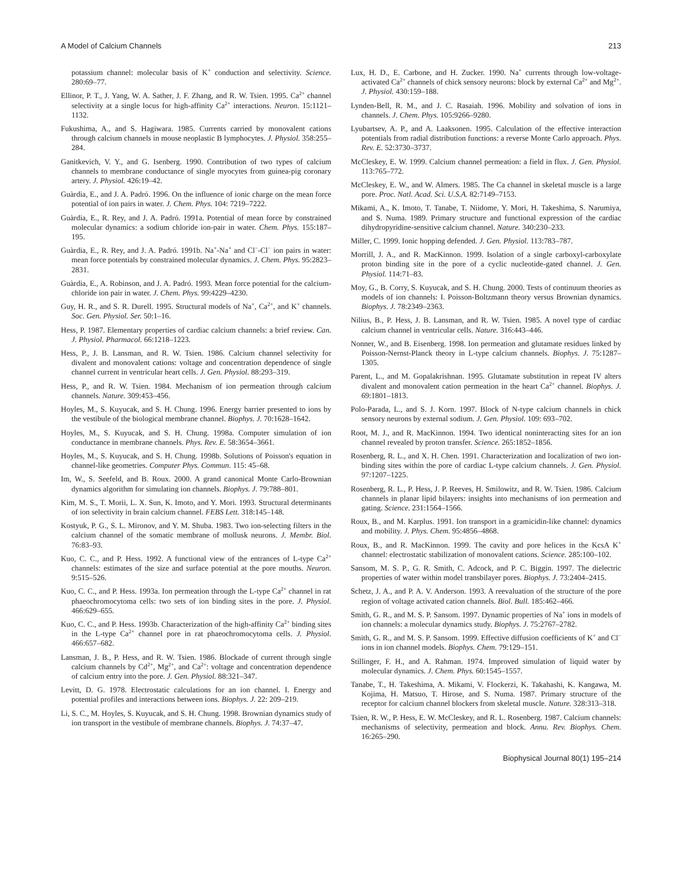A Model of Calcium Channels 213
potassium channel: molecular basis of K<sup>+</sup> conduction and selectivity. Science. 280:69–77.
Ellinor, P. T., J. Yang, W. A. Sather, J. F. Zhang, and R. W. Tsien. 1995. Ca<sup>2+</sup> channel selectivity at a single locus for high-affinity Ca<sup>2+</sup> interactions. Neuron. 15:1121–1132.
Fukushima, A., and S. Hagiwara. 1985. Currents carried by monovalent cations through calcium channels in mouse neoplastic B lymphocytes. J. Physiol. 358:255–284.
Ganitkevich, V. Y., and G. Isenberg. 1990. Contribution of two types of calcium channels to membrane conductance of single myocytes from guinea-pig coronary artery. J. Physiol. 426:19–42.
Guàrdia, E., and J. A. Padró. 1996. On the influence of ionic charge on the mean force potential of ion pairs in water. J. Chem. Phys. 104: 7219–7222.
Guàrdia, E., R. Rey, and J. A. Padró. 1991a. Potential of mean force by constrained molecular dynamics: a sodium chloride ion-pair in water. Chem. Phys. 155:187–195.
Guàrdia, E., R. Rey, and J. A. Padró. 1991b. Na<sup>+</sup>-Na<sup>+</sup> and Cl<sup>−</sup>-Cl<sup>−</sup> ion pairs in water: mean force potentials by constrained molecular dynamics. J. Chem. Phys. 95:2823–2831.
Guàrdia, E., A. Robinson, and J. A. Padró. 1993. Mean force potential for the calcium-chloride ion pair in water. J. Chem. Phys. 99:4229–4230.
Guy, H. R., and S. R. Durell. 1995. Structural models of Na<sup>+</sup>, Ca<sup>2+</sup>, and K<sup>+</sup> channels. Soc. Gen. Physiol. Ser. 50:1–16.
Hess, P. 1987. Elementary properties of cardiac calcium channels: a brief review. Can. J. Physiol. Pharmacol. 66:1218–1223.
Hess, P., J. B. Lansman, and R. W. Tsien. 1986. Calcium channel selectivity for divalent and monovalent cations: voltage and concentration dependence of single channel current in ventricular heart cells. J. Gen. Physiol. 88:293–319.
Hess, P., and R. W. Tsien. 1984. Mechanism of ion permeation through calcium channels. Nature. 309:453–456.
Hoyles, M., S. Kuyucak, and S. H. Chung. 1996. Energy barrier presented to ions by the vestibule of the biological membrane channel. Biophys. J. 70:1628–1642.
Hoyles, M., S. Kuyucak, and S. H. Chung. 1998a. Computer simulation of ion conductance in membrane channels. Phys. Rev. E. 58:3654–3661.
Hoyles, M., S. Kuyucak, and S. H. Chung. 1998b. Solutions of Poisson's equation in channel-like geometries. Computer Phys. Commun. 115: 45–68.
Im, W., S. Seefeld, and B. Roux. 2000. A grand canonical Monte Carlo-Brownian dynamics algorithm for simulating ion channels. Biophys. J. 79:788–801.
Kim, M. S., T. Morii, L. X. Sun, K. Imoto, and Y. Mori. 1993. Structural determinants of ion selectivity in brain calcium channel. FEBS Lett. 318:145–148.
Kostyuk, P. G., S. L. Mironov, and Y. M. Shuba. 1983. Two ion-selecting filters in the calcium channel of the somatic membrane of mollusk neurons. J. Membr. Biol. 76:83–93.
Kuo, C. C., and P. Hess. 1992. A functional view of the entrances of L-type Ca<sup>2+</sup> channels: estimates of the size and surface potential at the pore mouths. Neuron. 9:515–526.
Kuo, C. C., and P. Hess. 1993a. Ion permeation through the L-type Ca<sup>2+</sup> channel in rat phaeochromocytoma cells: two sets of ion binding sites in the pore. J. Physiol. 466:629–655.
Kuo, C. C., and P. Hess. 1993b. Characterization of the high-affinity Ca<sup>2+</sup> binding sites in the L-type Ca<sup>2+</sup> channel pore in rat phaeochromocytoma cells. J. Physiol. 466:657–682.
Lansman, J. B., P. Hess, and R. W. Tsien. 1986. Blockade of current through single calcium channels by Cd<sup>2+</sup>, Mg<sup>2+</sup>, and Ca<sup>2+</sup>: voltage and concentration dependence of calcium entry into the pore. J. Gen. Physiol. 88:321–347.
Levitt, D. G. 1978. Electrostatic calculations for an ion channel. I. Energy and potential profiles and interactions between ions. Biophys. J. 22: 209–219.
Li, S. C., M. Hoyles, S. Kuyucak, and S. H. Chung. 1998. Brownian dynamics study of ion transport in the vestibule of membrane channels. Biophys. J. 74:37–47.
Lux, H. D., E. Carbone, and H. Zucker. 1990. Na<sup>+</sup> currents through low-voltage-activated Ca<sup>2+</sup> channels of chick sensory neurons: block by external Ca<sup>2+</sup> and Mg<sup>2+</sup>. J. Physiol. 430:159–188.
Lynden-Bell, R. M., and J. C. Rasaiah. 1996. Mobility and solvation of ions in channels. J. Chem. Phys. 105:9266–9280.
Lyubartsev, A. P., and A. Laaksonen. 1995. Calculation of the effective interaction potentials from radial distribution functions: a reverse Monte Carlo approach. Phys. Rev. E. 52:3730–3737.
McCleskey, E. W. 1999. Calcium channel permeation: a field in flux. J. Gen. Physiol. 113:765–772.
McCleskey, E. W., and W. Almers. 1985. The Ca channel in skeletal muscle is a large pore. Proc. Natl. Acad. Sci. U.S.A. 82:7149–7153.
Mikami, A., K. Imoto, T. Tanabe, T. Niidome, Y. Mori, H. Takeshima, S. Narumiya, and S. Numa. 1989. Primary structure and functional expression of the cardiac dihydropyridine-sensitive calcium channel. Nature. 340:230–233.
Miller, C. 1999. Ionic hopping defended. J. Gen. Physiol. 113:783–787.
Morrill, J. A., and R. MacKinnon. 1999. Isolation of a single carboxyl-carboxylate proton binding site in the pore of a cyclic nucleotide-gated channel. J. Gen. Physiol. 114:71–83.
Moy, G., B. Corry, S. Kuyucak, and S. H. Chung. 2000. Tests of continuum theories as models of ion channels: I. Poisson-Boltzmann theory versus Brownian dynamics. Biophys. J. 78:2349–2363.
Nilius, B., P. Hess, J. B. Lansman, and R. W. Tsien. 1985. A novel type of cardiac calcium channel in ventricular cells. Nature. 316:443–446.
Nonner, W., and B. Eisenberg. 1998. Ion permeation and glutamate residues linked by Poisson-Nernst-Planck theory in L-type calcium channels. Biophys. J. 75:1287–1305.
Parent, L., and M. Gopalakrishnan. 1995. Glutamate substitution in repeat IV alters divalent and monovalent cation permeation in the heart Ca<sup>2+</sup> channel. Biophys. J. 69:1801–1813.
Polo-Parada, L., and S. J. Korn. 1997. Block of N-type calcium channels in chick sensory neurons by external sodium. J. Gen. Physiol. 109: 693–702.
Root, M. J., and R. MacKinnon. 1994. Two identical noninteracting sites for an ion channel revealed by proton transfer. Science. 265:1852–1856.
Rosenberg, R. L., and X. H. Chen. 1991. Characterization and localization of two ion-binding sites within the pore of cardiac L-type calcium channels. J. Gen. Physiol. 97:1207–1225.
Rosenberg, R. L., P. Hess, J. P. Reeves, H. Smilowitz, and R. W. Tsien. 1986. Calcium channels in planar lipid bilayers: insights into mechanisms of ion permeation and gating. Science. 231:1564–1566.
Roux, B., and M. Karplus. 1991. Ion transport in a gramicidin-like channel: dynamics and mobility. J. Phys. Chem. 95:4856–4868.
Roux, B., and R. MacKinnon. 1999. The cavity and pore helices in the KcsA K<sup>+</sup> channel: electrostatic stabilization of monovalent cations. Science. 285:100–102.
Sansom, M. S. P., G. R. Smith, C. Adcock, and P. C. Biggin. 1997. The dielectric properties of water within model transbilayer pores. Biophys. J. 73:2404–2415.
Schetz, J. A., and P. A. V. Anderson. 1993. A reevaluation of the structure of the pore region of voltage activated cation channels. Biol. Bull. 185:462–466.
Smith, G. R., and M. S. P. Sansom. 1997. Dynamic properties of Na<sup>+</sup> ions in models of ion channels: a molecular dynamics study. Biophys. J. 75:2767–2782.
Smith, G. R., and M. S. P. Sansom. 1999. Effective diffusion coefficients of K<sup>+</sup> and Cl<sup>−</sup> ions in ion channel models. Biophys. Chem. 79:129–151.
Stillinger, F. H., and A. Rahman. 1974. Improved simulation of liquid water by molecular dynamics. J. Chem. Phys. 60:1545–1557.
Tanabe, T., H. Takeshima, A. Mikami, V. Flockerzi, K. Takahashi, K. Kangawa, M. Kojima, H. Matsuo, T. Hirose, and S. Numa. 1987. Primary structure of the receptor for calcium channel blockers from skeletal muscle. Nature. 328:313–318.
Tsien, R. W., P. Hess, E. W. McCleskey, and R. L. Rosenberg. 1987. Calcium channels: mechanisms of selectivity, permeation and block. Annu. Rev. Biophys. Chem. 16:265–290.
Biophysical Journal 80(1) 195–214